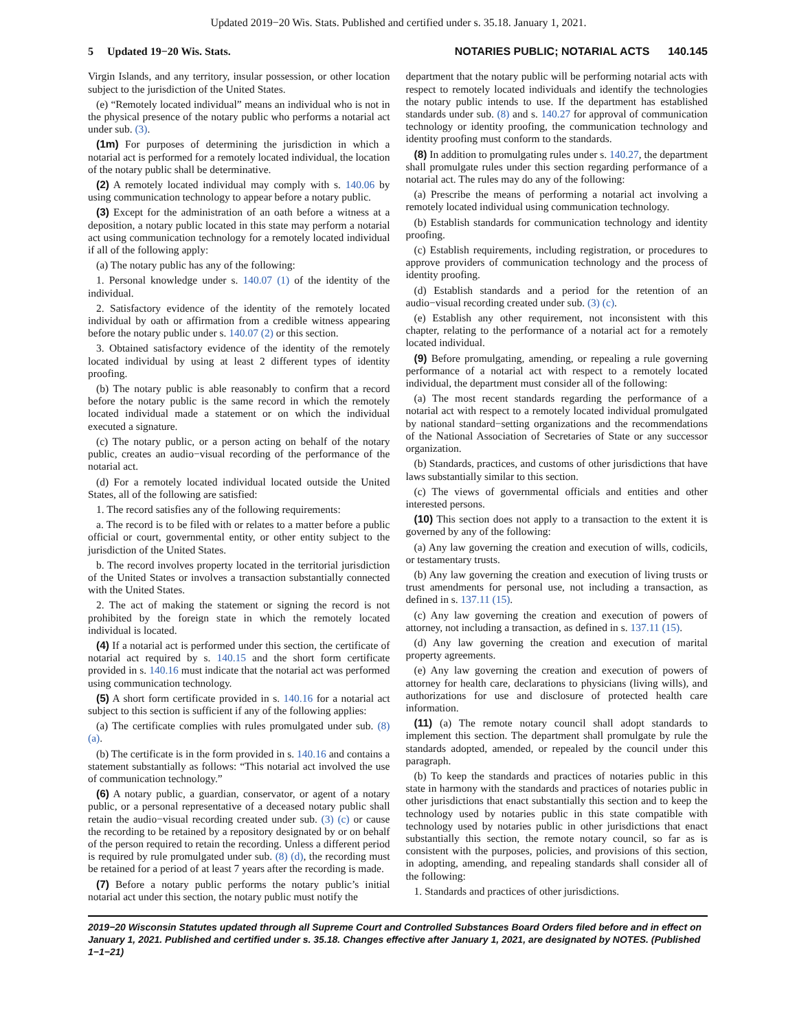Updated 2019−20 Wis. Stats. Published and certified under s. 35.18. January 1, 2021.
5 Updated 19−20 Wis. Stats. NOTARIES PUBLIC; NOTARIAL ACTS 140.145
Virgin Islands, and any territory, insular possession, or other location subject to the jurisdiction of the United States.
(e) “Remotely located individual” means an individual who is not in the physical presence of the notary public who performs a notarial act under sub. (3).
(1m) For purposes of determining the jurisdiction in which a notarial act is performed for a remotely located individual, the location of the notary public shall be determinative.
(2) A remotely located individual may comply with s. 140.06 by using communication technology to appear before a notary public.
(3) Except for the administration of an oath before a witness at a deposition, a notary public located in this state may perform a notarial act using communication technology for a remotely located individual if all of the following apply:
(a) The notary public has any of the following:
1. Personal knowledge under s. 140.07 (1) of the identity of the individual.
2. Satisfactory evidence of the identity of the remotely located individual by oath or affirmation from a credible witness appearing before the notary public under s. 140.07 (2) or this section.
3. Obtained satisfactory evidence of the identity of the remotely located individual by using at least 2 different types of identity proofing.
(b) The notary public is able reasonably to confirm that a record before the notary public is the same record in which the remotely located individual made a statement or on which the individual executed a signature.
(c) The notary public, or a person acting on behalf of the notary public, creates an audio−visual recording of the performance of the notarial act.
(d) For a remotely located individual located outside the United States, all of the following are satisfied:
1. The record satisfies any of the following requirements:
a. The record is to be filed with or relates to a matter before a public official or court, governmental entity, or other entity subject to the jurisdiction of the United States.
b. The record involves property located in the territorial jurisdiction of the United States or involves a transaction substantially connected with the United States.
2. The act of making the statement or signing the record is not prohibited by the foreign state in which the remotely located individual is located.
(4) If a notarial act is performed under this section, the certificate of notarial act required by s. 140.15 and the short form certificate provided in s. 140.16 must indicate that the notarial act was performed using communication technology.
(5) A short form certificate provided in s. 140.16 for a notarial act subject to this section is sufficient if any of the following applies:
(a) The certificate complies with rules promulgated under sub. (8) (a).
(b) The certificate is in the form provided in s. 140.16 and contains a statement substantially as follows: “This notarial act involved the use of communication technology.”
(6) A notary public, a guardian, conservator, or agent of a notary public, or a personal representative of a deceased notary public shall retain the audio−visual recording created under sub. (3) (c) or cause the recording to be retained by a repository designated by or on behalf of the person required to retain the recording. Unless a different period is required by rule promulgated under sub. (8) (d), the recording must be retained for a period of at least 7 years after the recording is made.
(7) Before a notary public performs the notary public’s initial notarial act under this section, the notary public must notify the
department that the notary public will be performing notarial acts with respect to remotely located individuals and identify the technologies the notary public intends to use. If the department has established standards under sub. (8) and s. 140.27 for approval of communication technology or identity proofing, the communication technology and identity proofing must conform to the standards.
(8) In addition to promulgating rules under s. 140.27, the department shall promulgate rules under this section regarding performance of a notarial act. The rules may do any of the following:
(a) Prescribe the means of performing a notarial act involving a remotely located individual using communication technology.
(b) Establish standards for communication technology and identity proofing.
(c) Establish requirements, including registration, or procedures to approve providers of communication technology and the process of identity proofing.
(d) Establish standards and a period for the retention of an audio−visual recording created under sub. (3) (c).
(e) Establish any other requirement, not inconsistent with this chapter, relating to the performance of a notarial act for a remotely located individual.
(9) Before promulgating, amending, or repealing a rule governing performance of a notarial act with respect to a remotely located individual, the department must consider all of the following:
(a) The most recent standards regarding the performance of a notarial act with respect to a remotely located individual promulgated by national standard−setting organizations and the recommendations of the National Association of Secretaries of State or any successor organization.
(b) Standards, practices, and customs of other jurisdictions that have laws substantially similar to this section.
(c) The views of governmental officials and entities and other interested persons.
(10) This section does not apply to a transaction to the extent it is governed by any of the following:
(a) Any law governing the creation and execution of wills, codicils, or testamentary trusts.
(b) Any law governing the creation and execution of living trusts or trust amendments for personal use, not including a transaction, as defined in s. 137.11 (15).
(c) Any law governing the creation and execution of powers of attorney, not including a transaction, as defined in s. 137.11 (15).
(d) Any law governing the creation and execution of marital property agreements.
(e) Any law governing the creation and execution of powers of attorney for health care, declarations to physicians (living wills), and authorizations for use and disclosure of protected health care information.
(11) (a) The remote notary council shall adopt standards to implement this section. The department shall promulgate by rule the standards adopted, amended, or repealed by the council under this paragraph.
(b) To keep the standards and practices of notaries public in this state in harmony with the standards and practices of notaries public in other jurisdictions that enact substantially this section and to keep the technology used by notaries public in this state compatible with technology used by notaries public in other jurisdictions that enact substantially this section, the remote notary council, so far as is consistent with the purposes, policies, and provisions of this section, in adopting, amending, and repealing standards shall consider all of the following:
1. Standards and practices of other jurisdictions.
2019−20 Wisconsin Statutes updated through all Supreme Court and Controlled Substances Board Orders filed before and in effect on January 1, 2021. Published and certified under s. 35.18. Changes effective after January 1, 2021, are designated by NOTES. (Published 1−1−21)